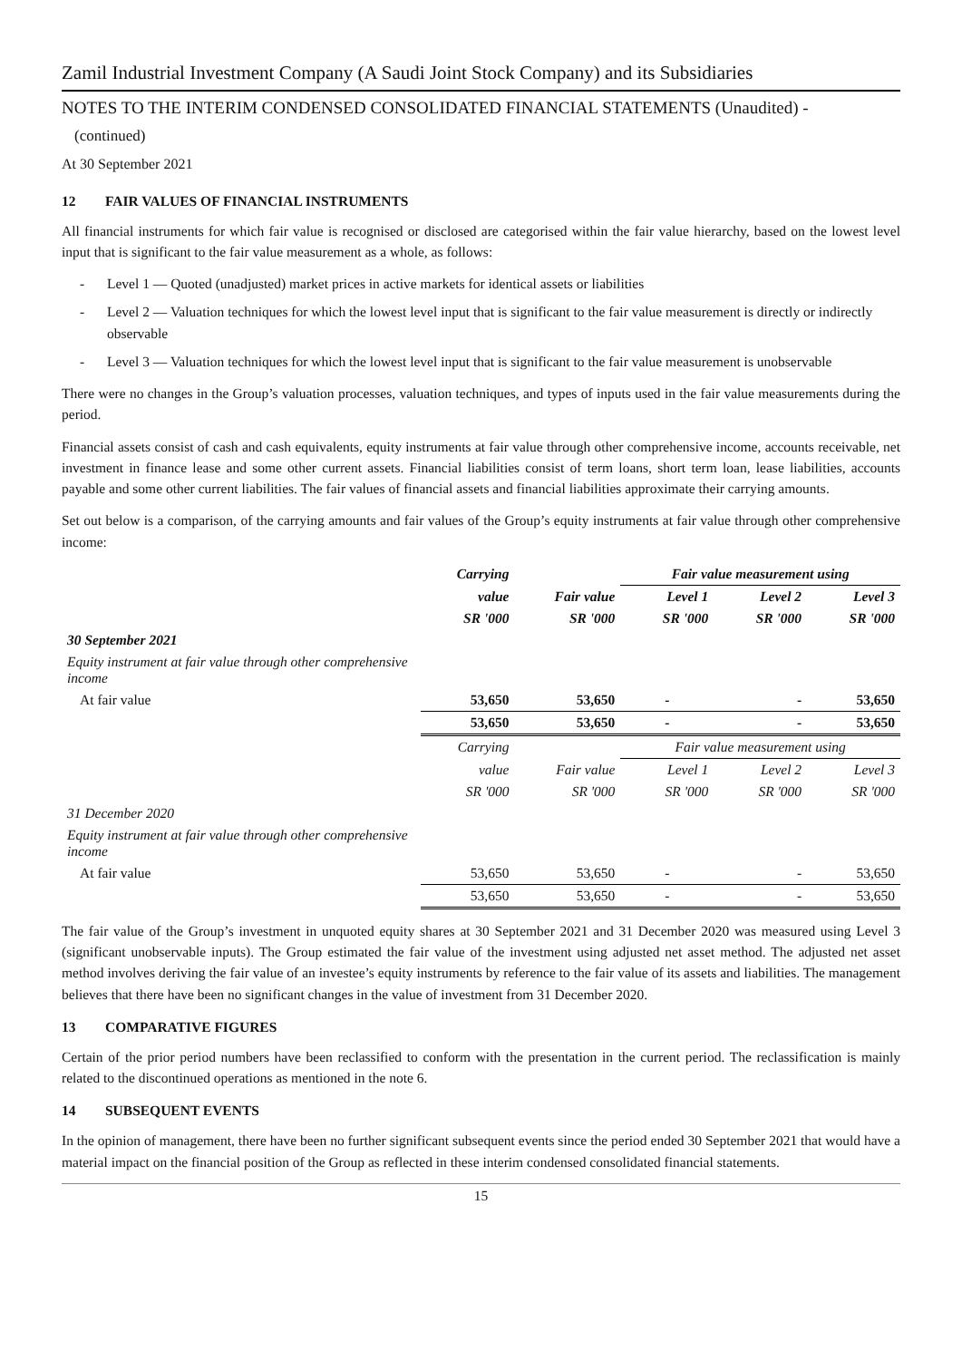Zamil Industrial Investment Company (A Saudi Joint Stock Company) and its Subsidiaries
NOTES TO THE INTERIM CONDENSED CONSOLIDATED FINANCIAL STATEMENTS (Unaudited) -
(continued)
At 30 September 2021
12 FAIR VALUES OF FINANCIAL INSTRUMENTS
All financial instruments for which fair value is recognised or disclosed are categorised within the fair value hierarchy, based on the lowest level input that is significant to the fair value measurement as a whole, as follows:
- Level 1 — Quoted (unadjusted) market prices in active markets for identical assets or liabilities
- Level 2 — Valuation techniques for which the lowest level input that is significant to the fair value measurement is directly or indirectly observable
- Level 3 — Valuation techniques for which the lowest level input that is significant to the fair value measurement is unobservable
There were no changes in the Group’s valuation processes, valuation techniques, and types of inputs used in the fair value measurements during the period.
Financial assets consist of cash and cash equivalents, equity instruments at fair value through other comprehensive income, accounts receivable, net investment in finance lease and some other current assets. Financial liabilities consist of term loans, short term loan, lease liabilities, accounts payable and some other current liabilities. The fair values of financial assets and financial liabilities approximate their carrying amounts.
Set out below is a comparison, of the carrying amounts and fair values of the Group’s equity instruments at fair value through other comprehensive income:
| | Carrying | | Fair value measurement using | | |
| --- | --- | --- | --- | --- | --- |
| | value | Fair value | Level 1 | Level 2 | Level 3 |
| | SR '000 | SR '000 | SR '000 | SR '000 | SR '000 |
| 30 September 2021 | | | | | |
| Equity instrument at fair value through other comprehensive income | | | | | |
| At fair value | 53,650 | 53,650 | - | - | 53,650 |
| | 53,650 | 53,650 | - | - | 53,650 |
| | Carrying | | Fair value measurement using | | |
| | value | Fair value | Level 1 | Level 2 | Level 3 |
| | SR '000 | SR '000 | SR '000 | SR '000 | SR '000 |
| 31 December 2020 | | | | | |
| Equity instrument at fair value through other comprehensive income | | | | | |
| At fair value | 53,650 | 53,650 | - | - | 53,650 |
| | 53,650 | 53,650 | - | - | 53,650 |
The fair value of the Group’s investment in unquoted equity shares at 30 September 2021 and 31 December 2020 was measured using Level 3 (significant unobservable inputs). The Group estimated the fair value of the investment using adjusted net asset method. The adjusted net asset method involves deriving the fair value of an investee’s equity instruments by reference to the fair value of its assets and liabilities. The management believes that there have been no significant changes in the value of investment from 31 December 2020.
13 COMPARATIVE FIGURES
Certain of the prior period numbers have been reclassified to conform with the presentation in the current period. The reclassification is mainly related to the discontinued operations as mentioned in the note 6.
14 SUBSEQUENT EVENTS
In the opinion of management, there have been no further significant subsequent events since the period ended 30 September 2021 that would have a material impact on the financial position of the Group as reflected in these interim condensed consolidated financial statements.
15